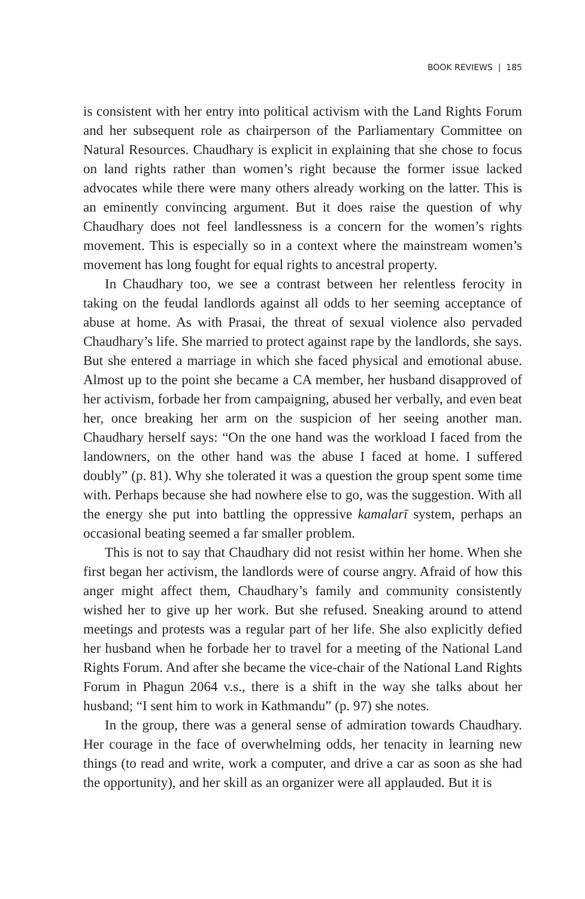BOOK REVIEWS | 185
is consistent with her entry into political activism with the Land Rights Forum and her subsequent role as chairperson of the Parliamentary Committee on Natural Resources. Chaudhary is explicit in explaining that she chose to focus on land rights rather than women’s right because the former issue lacked advocates while there were many others already working on the latter. This is an eminently convincing argument. But it does raise the question of why Chaudhary does not feel landlessness is a concern for the women’s rights movement. This is especially so in a context where the mainstream women’s movement has long fought for equal rights to ancestral property.
In Chaudhary too, we see a contrast between her relentless ferocity in taking on the feudal landlords against all odds to her seeming acceptance of abuse at home. As with Prasai, the threat of sexual violence also pervaded Chaudhary’s life. She married to protect against rape by the landlords, she says. But she entered a marriage in which she faced physical and emotional abuse. Almost up to the point she became a CA member, her husband disapproved of her activism, forbade her from campaigning, abused her verbally, and even beat her, once breaking her arm on the suspicion of her seeing another man. Chaudhary herself says: “On the one hand was the workload I faced from the landowners, on the other hand was the abuse I faced at home. I suffered doubly” (p. 81). Why she tolerated it was a question the group spent some time with. Perhaps because she had nowhere else to go, was the suggestion. With all the energy she put into battling the oppressive kamalarī system, perhaps an occasional beating seemed a far smaller problem.
This is not to say that Chaudhary did not resist within her home. When she first began her activism, the landlords were of course angry. Afraid of how this anger might affect them, Chaudhary’s family and community consistently wished her to give up her work. But she refused. Sneaking around to attend meetings and protests was a regular part of her life. She also explicitly defied her husband when he forbade her to travel for a meeting of the National Land Rights Forum. And after she became the vice-chair of the National Land Rights Forum in Phagun 2064 v.s., there is a shift in the way she talks about her husband; “I sent him to work in Kathmandu” (p. 97) she notes.
In the group, there was a general sense of admiration towards Chaudhary. Her courage in the face of overwhelming odds, her tenacity in learning new things (to read and write, work a computer, and drive a car as soon as she had the opportunity), and her skill as an organizer were all applauded. But it is